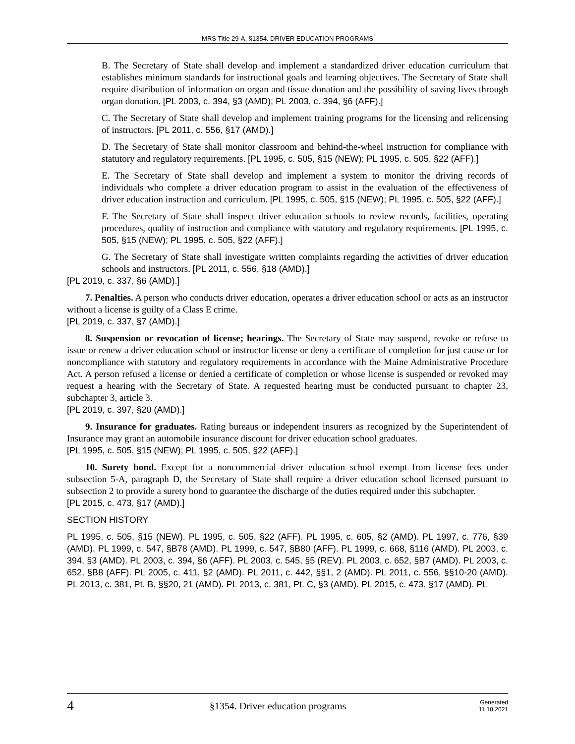MRS Title 29-A, §1354. DRIVER EDUCATION PROGRAMS
B. The Secretary of State shall develop and implement a standardized driver education curriculum that establishes minimum standards for instructional goals and learning objectives. The Secretary of State shall require distribution of information on organ and tissue donation and the possibility of saving lives through organ donation. [PL 2003, c. 394, §3 (AMD); PL 2003, c. 394, §6 (AFF).]
C. The Secretary of State shall develop and implement training programs for the licensing and relicensing of instructors. [PL 2011, c. 556, §17 (AMD).]
D. The Secretary of State shall monitor classroom and behind-the-wheel instruction for compliance with statutory and regulatory requirements. [PL 1995, c. 505, §15 (NEW); PL 1995, c. 505, §22 (AFF).]
E. The Secretary of State shall develop and implement a system to monitor the driving records of individuals who complete a driver education program to assist in the evaluation of the effectiveness of driver education instruction and curriculum. [PL 1995, c. 505, §15 (NEW); PL 1995, c. 505, §22 (AFF).]
F. The Secretary of State shall inspect driver education schools to review records, facilities, operating procedures, quality of instruction and compliance with statutory and regulatory requirements. [PL 1995, c. 505, §15 (NEW); PL 1995, c. 505, §22 (AFF).]
G. The Secretary of State shall investigate written complaints regarding the activities of driver education schools and instructors. [PL 2011, c. 556, §18 (AMD).]
[PL 2019, c. 337, §6 (AMD).]
7. Penalties. A person who conducts driver education, operates a driver education school or acts as an instructor without a license is guilty of a Class E crime.
[PL 2019, c. 337, §7 (AMD).]
8. Suspension or revocation of license; hearings. The Secretary of State may suspend, revoke or refuse to issue or renew a driver education school or instructor license or deny a certificate of completion for just cause or for noncompliance with statutory and regulatory requirements in accordance with the Maine Administrative Procedure Act. A person refused a license or denied a certificate of completion or whose license is suspended or revoked may request a hearing with the Secretary of State. A requested hearing must be conducted pursuant to chapter 23, subchapter 3, article 3.
[PL 2019, c. 397, §20 (AMD).]
9. Insurance for graduates. Rating bureaus or independent insurers as recognized by the Superintendent of Insurance may grant an automobile insurance discount for driver education school graduates.
[PL 1995, c. 505, §15 (NEW); PL 1995, c. 505, §22 (AFF).]
10. Surety bond. Except for a noncommercial driver education school exempt from license fees under subsection 5-A, paragraph D, the Secretary of State shall require a driver education school licensed pursuant to subsection 2 to provide a surety bond to guarantee the discharge of the duties required under this subchapter.
[PL 2015, c. 473, §17 (AMD).]
SECTION HISTORY
PL 1995, c. 505, §15 (NEW). PL 1995, c. 505, §22 (AFF). PL 1995, c. 605, §2 (AMD). PL 1997, c. 776, §39 (AMD). PL 1999, c. 547, §B78 (AMD). PL 1999, c. 547, §B80 (AFF). PL 1999, c. 668, §116 (AMD). PL 2003, c. 394, §3 (AMD). PL 2003, c. 394, §6 (AFF). PL 2003, c. 545, §5 (REV). PL 2003, c. 652, §B7 (AMD). PL 2003, c. 652, §B8 (AFF). PL 2005, c. 411, §2 (AMD). PL 2011, c. 442, §§1, 2 (AMD). PL 2011, c. 556, §§10-20 (AMD). PL 2013, c. 381, Pt. B, §§20, 21 (AMD). PL 2013, c. 381, Pt. C, §3 (AMD). PL 2015, c. 473, §17 (AMD). PL
4
§1354. Driver education programs
Generated
11.18.2021